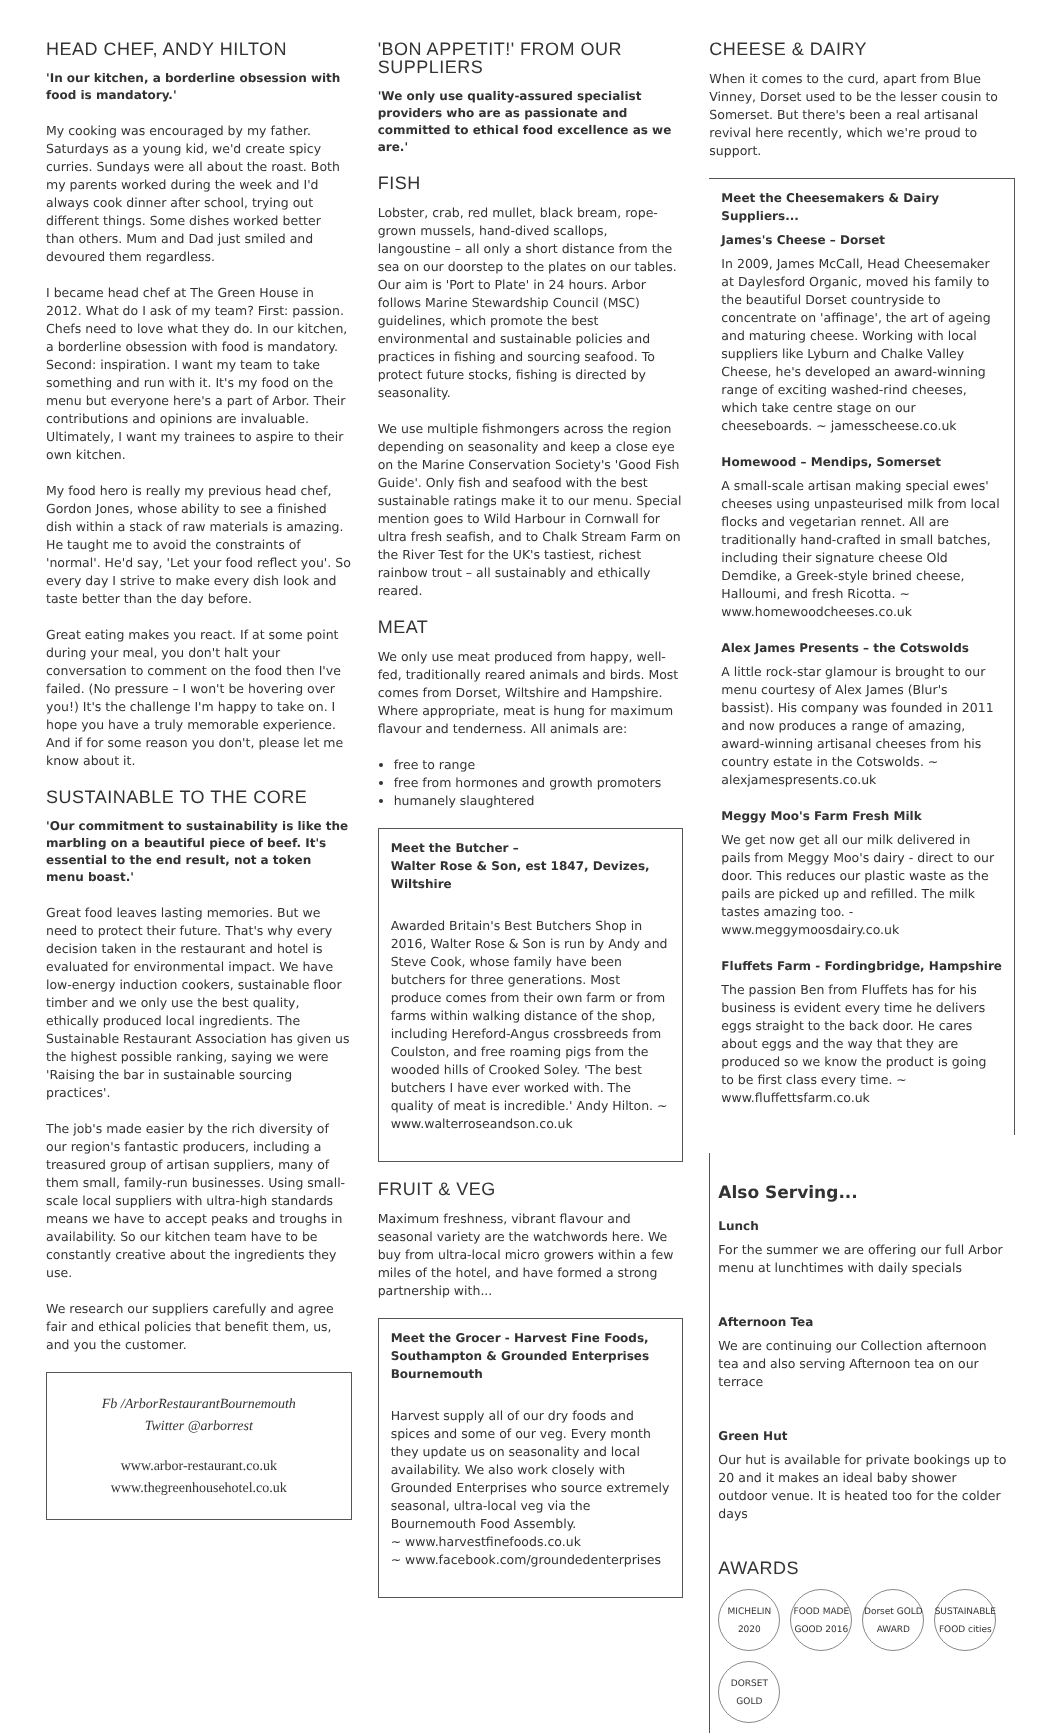HEAD CHEF, ANDY HILTON
'In our kitchen, a borderline obsession with food is mandatory.'
My cooking was encouraged by my father. Saturdays as a young kid, we'd create spicy curries. Sundays were all about the roast. Both my parents worked during the week and I'd always cook dinner after school, trying out different things. Some dishes worked better than others. Mum and Dad just smiled and devoured them regardless.
I became head chef at The Green House in 2012. What do I ask of my team? First: passion. Chefs need to love what they do. In our kitchen, a borderline obsession with food is mandatory. Second: inspiration. I want my team to take something and run with it. It's my food on the menu but everyone here's a part of Arbor. Their contributions and opinions are invaluable. Ultimately, I want my trainees to aspire to their own kitchen.
My food hero is really my previous head chef, Gordon Jones, whose ability to see a finished dish within a stack of raw materials is amazing. He taught me to avoid the constraints of 'normal'. He'd say, 'Let your food reflect you'. So every day I strive to make every dish look and taste better than the day before.
Great eating makes you react. If at some point during your meal, you don't halt your conversation to comment on the food then I've failed. (No pressure – I won't be hovering over you!) It's the challenge I'm happy to take on. I hope you have a truly memorable experience. And if for some reason you don't, please let me know about it.
SUSTAINABLE TO THE CORE
'Our commitment to sustainability is like the marbling on a beautiful piece of beef. It's essential to the end result, not a token menu boast.'
Great food leaves lasting memories. But we need to protect their future. That's why every decision taken in the restaurant and hotel is evaluated for environmental impact. We have low-energy induction cookers, sustainable floor timber and we only use the best quality, ethically produced local ingredients. The Sustainable Restaurant Association has given us the highest possible ranking, saying we were 'Raising the bar in sustainable sourcing practices'.
The job's made easier by the rich diversity of our region's fantastic producers, including a treasured group of artisan suppliers, many of them small, family-run businesses. Using small-scale local suppliers with ultra-high standards means we have to accept peaks and troughs in availability. So our kitchen team have to be constantly creative about the ingredients they use.
We research our suppliers carefully and agree fair and ethical policies that benefit them, us, and you the customer.
Fb /ArborRestaurantBournemouth
Twitter @arborrest
www.arbor-restaurant.co.uk
www.thegreenhousehotel.co.uk
'BON APPETIT!' FROM OUR SUPPLIERS
'We only use quality-assured specialist providers who are as passionate and committed to ethical food excellence as we are.'
FISH
Lobster, crab, red mullet, black bream, rope-grown mussels, hand-dived scallops, langoustine – all only a short distance from the sea on our doorstep to the plates on our tables. Our aim is 'Port to Plate' in 24 hours. Arbor follows Marine Stewardship Council (MSC) guidelines, which promote the best environmental and sustainable policies and practices in fishing and sourcing seafood. To protect future stocks, fishing is directed by seasonality.
We use multiple fishmongers across the region depending on seasonality and keep a close eye on the Marine Conservation Society's 'Good Fish Guide'. Only fish and seafood with the best sustainable ratings make it to our menu. Special mention goes to Wild Harbour in Cornwall for ultra fresh seafish, and to Chalk Stream Farm on the River Test for the UK's tastiest, richest rainbow trout – all sustainably and ethically reared.
MEAT
We only use meat produced from happy, well-fed, traditionally reared animals and birds. Most comes from Dorset, Wiltshire and Hampshire. Where appropriate, meat is hung for maximum flavour and tenderness. All animals are:
free to range
free from hormones and growth promoters
humanely slaughtered
Meet the Butcher –
Walter Rose & Son, est 1847, Devizes, Wiltshire
Awarded Britain's Best Butchers Shop in 2016, Walter Rose & Son is run by Andy and Steve Cook, whose family have been butchers for three generations. Most produce comes from their own farm or from farms within walking distance of the shop, including Hereford-Angus crossbreeds from Coulston, and free roaming pigs from the wooded hills of Crooked Soley. 'The best butchers I have ever worked with. The quality of meat is incredible.' Andy Hilton. ~ www.walterroseandson.co.uk
FRUIT & VEG
Maximum freshness, vibrant flavour and seasonal variety are the watchwords here. We buy from ultra-local micro growers within a few miles of the hotel, and have formed a strong partnership with...
Meet the Grocer - Harvest Fine Foods, Southampton & Grounded Enterprises Bournemouth
Harvest supply all of our dry foods and spices and some of our veg. Every month they update us on seasonality and local availability. We also work closely with Grounded Enterprises who source extremely seasonal, ultra-local veg via the Bournemouth Food Assembly.
~ www.harvestfinefoods.co.uk
~ www.facebook.com/groundedenterprises
CHEESE & DAIRY
When it comes to the curd, apart from Blue Vinney, Dorset used to be the lesser cousin to Somerset. But there's been a real artisanal revival here recently, which we're proud to support.
Meet the Cheesemakers & Dairy Suppliers...
James's Cheese – Dorset
In 2009, James McCall, Head Cheesemaker at Daylesford Organic, moved his family to the beautiful Dorset countryside to concentrate on 'affinage', the art of ageing and maturing cheese. Working with local suppliers like Lyburn and Chalke Valley Cheese, he's developed an award-winning range of exciting washed-rind cheeses, which take centre stage on our cheeseboards. ~ jamesscheese.co.uk
Homewood – Mendips, Somerset
A small-scale artisan making special ewes' cheeses using unpasteurised milk from local flocks and vegetarian rennet. All are traditionally hand-crafted in small batches, including their signature cheese Old Demdike, a Greek-style brined cheese, Halloumi, and fresh Ricotta. ~ www.homewoodcheeses.co.uk
Alex James Presents – the Cotswolds
A little rock-star glamour is brought to our menu courtesy of Alex James (Blur's bassist). His company was founded in 2011 and now produces a range of amazing, award-winning artisanal cheeses from his country estate in the Cotswolds. ~ alexjamespresents.co.uk
Meggy Moo's Farm Fresh Milk
We get now get all our milk delivered in pails from Meggy Moo's dairy - direct to our door. This reduces our plastic waste as the pails are picked up and refilled. The milk tastes amazing too. - www.meggymoosdairy.co.uk
Fluffets Farm - Fordingbridge, Hampshire
The passion Ben from Fluffets has for his business is evident every time he delivers eggs straight to the back door. He cares about eggs and the way that they are produced so we know the product is going to be first class every time. ~ www.fluffettsfarm.co.uk
Also Serving...
Lunch
For the summer we are offering our full Arbor menu at lunchtimes with daily specials
Afternoon Tea
We are continuing our Collection afternoon tea and also serving Afternoon tea on our terrace
Green Hut
Our hut is available for private bookings up to 20 and it makes an ideal baby shower outdoor venue. It is heated too for the colder days
AWARDS
MICHELIN 2020
FOOD MADE GOOD 2016
Dorset GOLD AWARD
SUSTAINABLE FOOD cities
DORSET GOLD